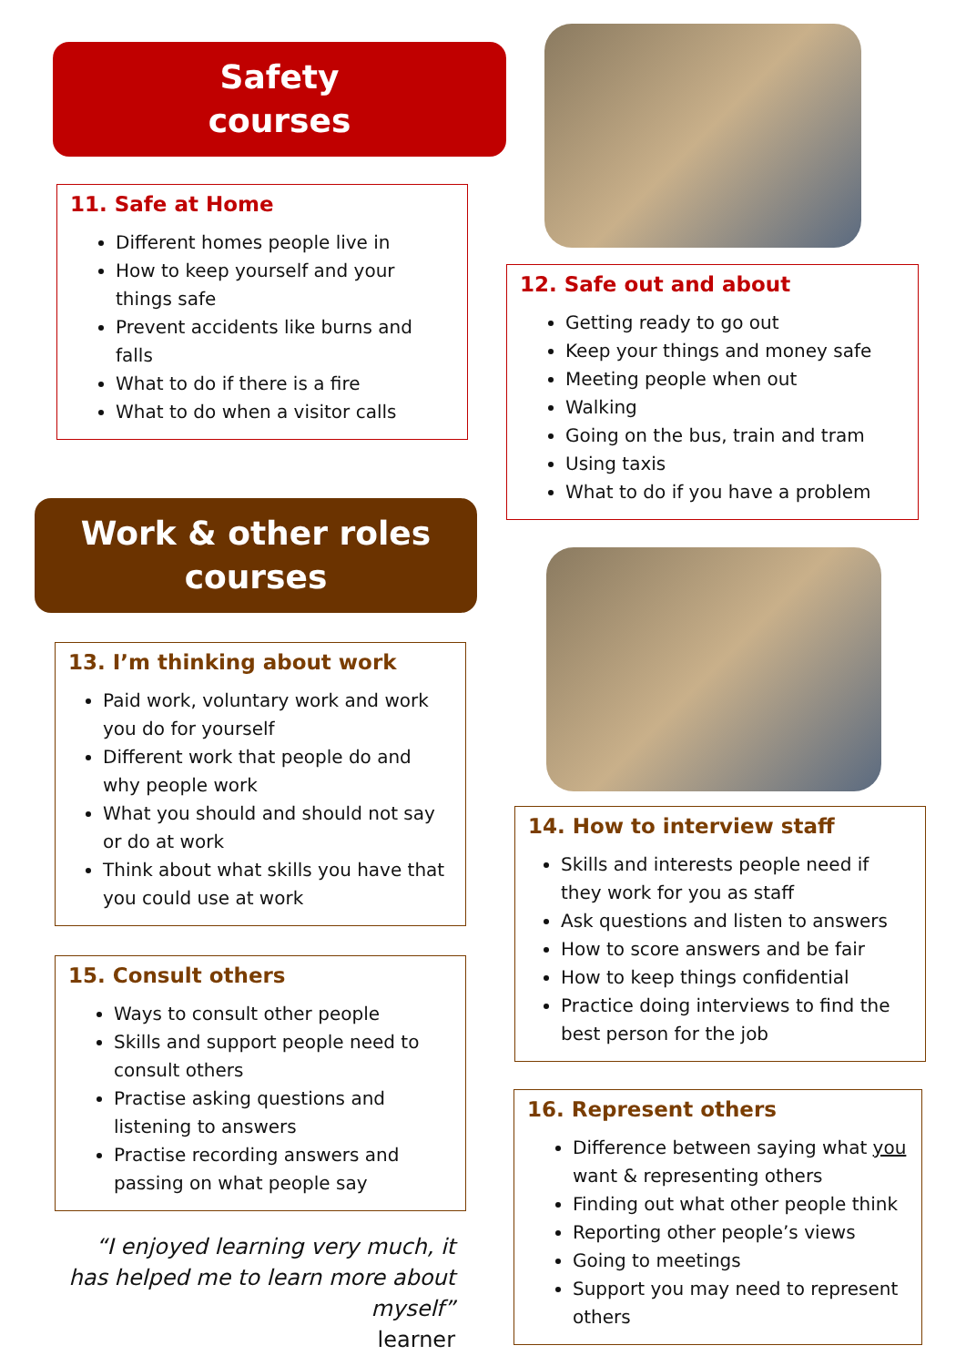Safety
courses
11. Safe at Home
Different homes people live in
How to keep yourself and your things safe
Prevent accidents like burns and falls
What to do if there is a fire
What to do when a visitor calls
Work & other roles
courses
13. I’m thinking about work
Paid work, voluntary work and work you do for yourself
Different work that people do and why people work
What you should and should not say or do at work
Think about what skills you have that you could use at work
15. Consult others
Ways to consult other people
Skills and support people need to consult others
Practise asking questions and listening to answers
Practise recording answers and passing on what people say
“I enjoyed learning very much, it has helped me to learn more about myself”
learner
12. Safe out and about
Getting ready to go out
Keep your things and money safe
Meeting people when out
Walking
Going on the bus, train and tram
Using taxis
What to do if you have a problem
14. How to interview staff
Skills and interests people need if they work for you as staff
Ask questions and listen to answers
How to score answers and be fair
How to keep things confidential
Practice doing interviews to find the best person for the job
16. Represent others
Difference between saying what you want & representing others
Finding out what other people think
Reporting other people’s views
Going to meetings
Support you may need to represent others